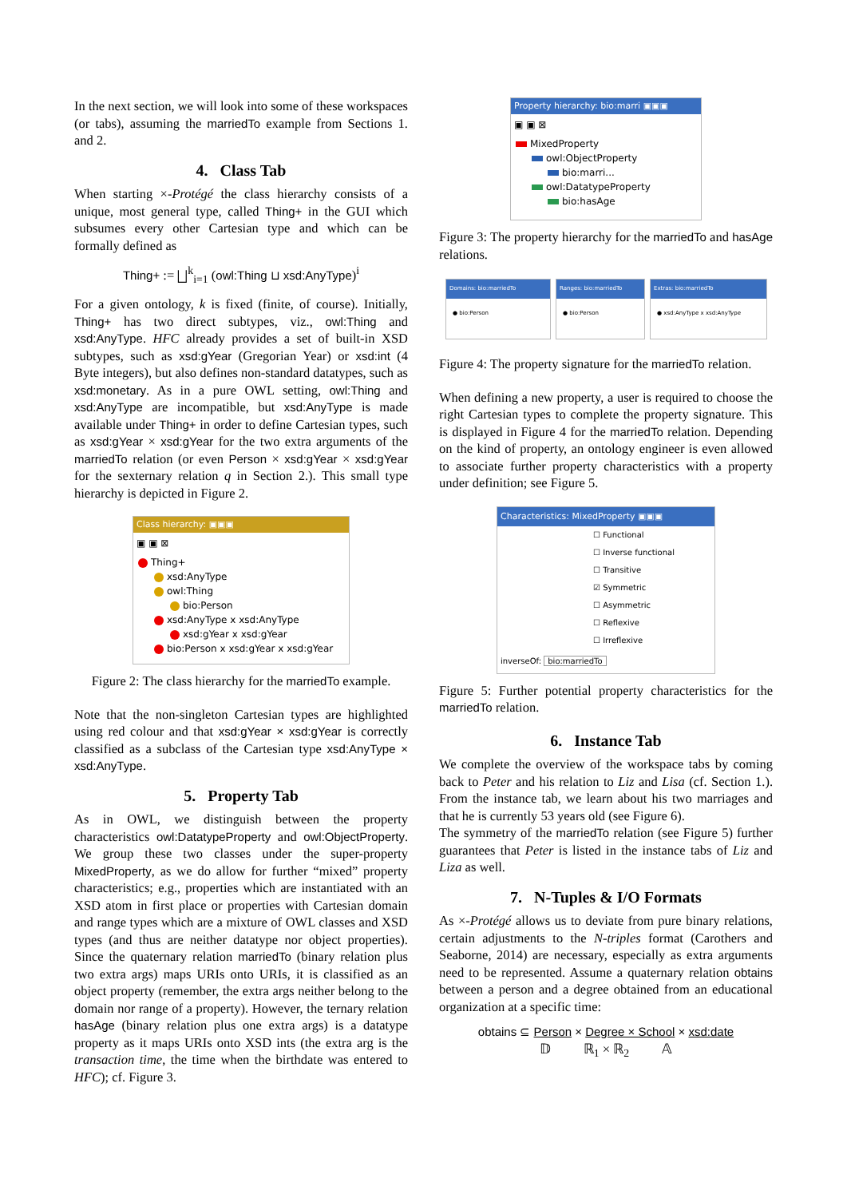In the next section, we will look into some of these workspaces (or tabs), assuming the marriedTo example from Sections 1. and 2.
4. Class Tab
When starting ×-Protégé the class hierarchy consists of a unique, most general type, called Thing+ in the GUI which subsumes every other Cartesian type and which can be formally defined as
Thing+ := ⨆<sup>k</sup><sub>i=1</sub> (owl:Thing ⊔ xsd:AnyType)<sup>i</sup>
For a given ontology, k is fixed (finite, of course). Initially, Thing+ has two direct subtypes, viz., owl:Thing and xsd:AnyType. HFC already provides a set of built-in XSD subtypes, such as xsd:gYear (Gregorian Year) or xsd:int (4 Byte integers), but also defines non-standard datatypes, such as xsd:monetary. As in a pure OWL setting, owl:Thing and xsd:AnyType are incompatible, but xsd:AnyType is made available under Thing+ in order to define Cartesian types, such as xsd:gYear × xsd:gYear for the two extra arguments of the marriedTo relation (or even Person × xsd:gYear × xsd:gYear for the sexternary relation q in Section 2.). This small type hierarchy is depicted in Figure 2.
Class hierarchy: ▣▣▣
▣ ▣ ⊠
Thing+
xsd:AnyType
owl:Thing
bio:Person
xsd:AnyType x xsd:AnyType
xsd:gYear x xsd:gYear
bio:Person x xsd:gYear x xsd:gYear
Figure 2: The class hierarchy for the marriedTo example.
Note that the non-singleton Cartesian types are highlighted using red colour and that xsd:gYear × xsd:gYear is correctly classified as a subclass of the Cartesian type xsd:AnyType × xsd:AnyType.
5. Property Tab
As in OWL, we distinguish between the property characteristics owl:DatatypeProperty and owl:ObjectProperty. We group these two classes under the super-property MixedProperty, as we do allow for further “mixed” property characteristics; e.g., properties which are instantiated with an XSD atom in first place or properties with Cartesian domain and range types which are a mixture of OWL classes and XSD types (and thus are neither datatype nor object properties). Since the quaternary relation marriedTo (binary relation plus two extra args) maps URIs onto URIs, it is classified as an object property (remember, the extra args neither belong to the domain nor range of a property). However, the ternary relation hasAge (binary relation plus one extra args) is a datatype property as it maps URIs onto XSD ints (the extra arg is the transaction time, the time when the birthdate was entered to HFC); cf. Figure 3.
Property hierarchy: bio:marri ▣▣▣
▣ ▣ ⊠
MixedProperty
owl:ObjectProperty
bio:marri...
owl:DatatypeProperty
bio:hasAge
Figure 3: The property hierarchy for the marriedTo and hasAge relations.
Domains: bio:marriedTo
● bio:Person
Ranges: bio:marriedTo
● bio:Person
Extras: bio:marriedTo
● xsd:AnyType x xsd:AnyType
Figure 4: The property signature for the marriedTo relation.
When defining a new property, a user is required to choose the right Cartesian types to complete the property signature. This is displayed in Figure 4 for the marriedTo relation. Depending on the kind of property, an ontology engineer is even allowed to associate further property characteristics with a property under definition; see Figure 5.
Characteristics: MixedProperty ▣▣▣
☐ Functional
☐ Inverse functional
☐ Transitive
☑ Symmetric
☐ Asymmetric
☐ Reflexive
☐ Irreflexive
inverseOf: bio:marriedTo
Figure 5: Further potential property characteristics for the marriedTo relation.
6. Instance Tab
We complete the overview of the workspace tabs by coming back to Peter and his relation to Liz and Lisa (cf. Section 1.). From the instance tab, we learn about his two marriages and that he is currently 53 years old (see Figure 6).
The symmetry of the marriedTo relation (see Figure 5) further guarantees that Peter is listed in the instance tabs of Liz and Liza as well.
7. N-Tuples & I/O Formats
As ×-Protégé allows us to deviate from pure binary relations, certain adjustments to the N-triples format (Carothers and Seaborne, 2014) are necessary, especially as extra arguments need to be represented. Assume a quaternary relation obtains between a person and a degree obtained from an educational organization at a specific time:
obtains ⊆ Person × Degree × School × xsd:date
𝔻 ℝ<sub>1</sub> × ℝ<sub>2</sub> 𝔸